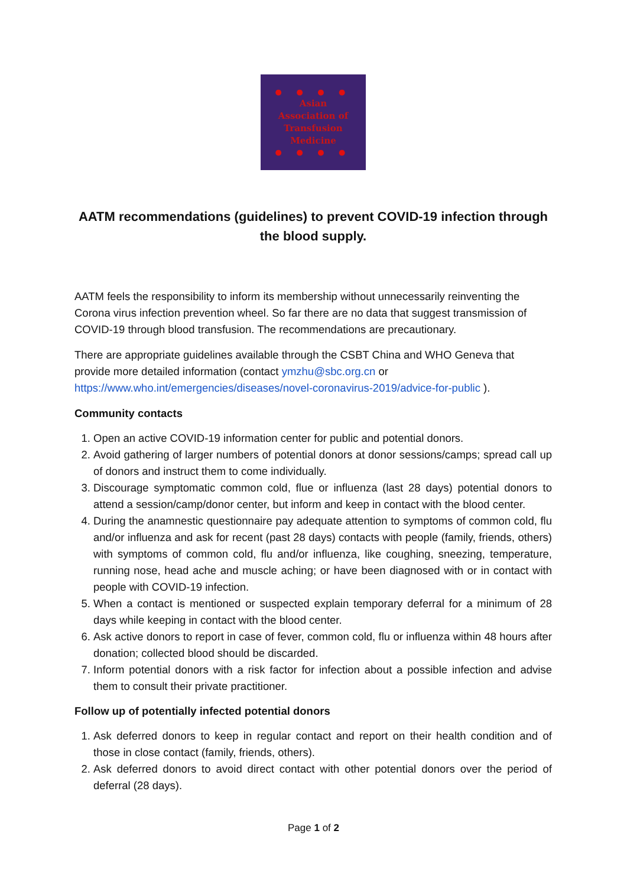● ● ● ●
Asian
Association of
Transfusion
Medicine
● ● ● ●
AATM recommendations (guidelines) to prevent COVID-19 infection through the blood supply.
AATM feels the responsibility to inform its membership without unnecessarily reinventing the Corona virus infection prevention wheel. So far there are no data that suggest transmission of COVID-19 through blood transfusion. The recommendations are precautionary.
There are appropriate guidelines available through the CSBT China and WHO Geneva that provide more detailed information (contact ymzhu@sbc.org.cn or https://www.who.int/emergencies/diseases/novel-coronavirus-2019/advice-for-public ).
Community contacts
1. Open an active COVID-19 information center for public and potential donors.
2. Avoid gathering of larger numbers of potential donors at donor sessions/camps; spread call up of donors and instruct them to come individually.
3. Discourage symptomatic common cold, flue or influenza (last 28 days) potential donors to attend a session/camp/donor center, but inform and keep in contact with the blood center.
4. During the anamnestic questionnaire pay adequate attention to symptoms of common cold, flu and/or influenza and ask for recent (past 28 days) contacts with people (family, friends, others) with symptoms of common cold, flu and/or influenza, like coughing, sneezing, temperature, running nose, head ache and muscle aching; or have been diagnosed with or in contact with people with COVID-19 infection.
5. When a contact is mentioned or suspected explain temporary deferral for a minimum of 28 days while keeping in contact with the blood center.
6. Ask active donors to report in case of fever, common cold, flu or influenza within 48 hours after donation; collected blood should be discarded.
7. Inform potential donors with a risk factor for infection about a possible infection and advise them to consult their private practitioner.
Follow up of potentially infected potential donors
1. Ask deferred donors to keep in regular contact and report on their health condition and of those in close contact (family, friends, others).
2. Ask deferred donors to avoid direct contact with other potential donors over the period of deferral (28 days).
Page 1 of 2